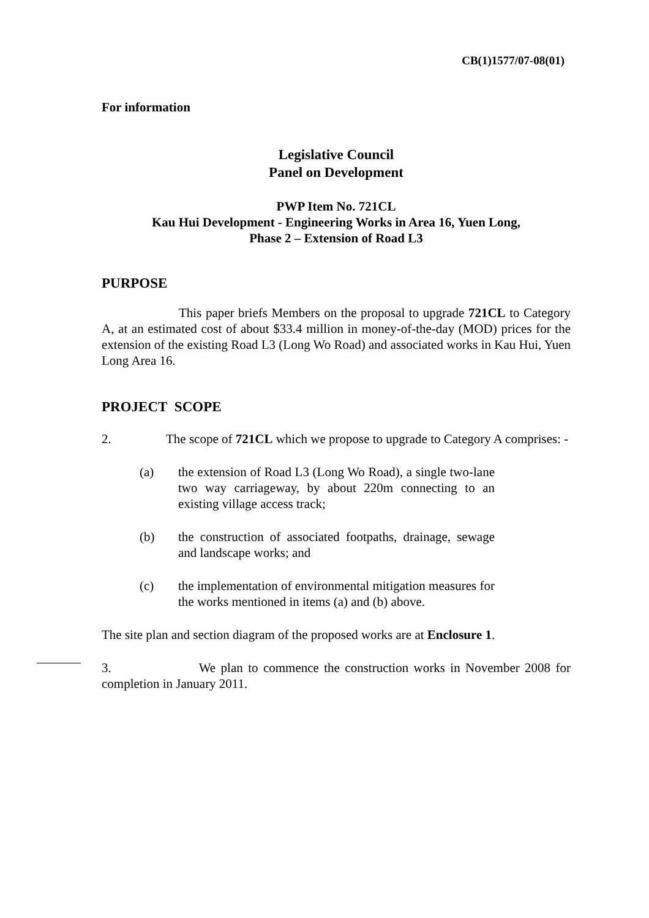CB(1)1577/07-08(01)
For information
Legislative Council
Panel on Development
PWP Item No. 721CL
Kau Hui Development - Engineering Works in Area 16, Yuen Long,
Phase 2 – Extension of Road L3
PURPOSE
This paper briefs Members on the proposal to upgrade 721CL to Category A, at an estimated cost of about $33.4 million in money-of-the-day (MOD) prices for the extension of the existing Road L3 (Long Wo Road) and associated works in Kau Hui, Yuen Long Area 16.
PROJECT SCOPE
2. The scope of 721CL which we propose to upgrade to Category A comprises: -
(a) the extension of Road L3 (Long Wo Road), a single two-lane two way carriageway, by about 220m connecting to an existing village access track;
(b) the construction of associated footpaths, drainage, sewage and landscape works; and
(c) the implementation of environmental mitigation measures for the works mentioned in items (a) and (b) above.
The site plan and section diagram of the proposed works are at Enclosure 1.
3. We plan to commence the construction works in November 2008 for completion in January 2011.